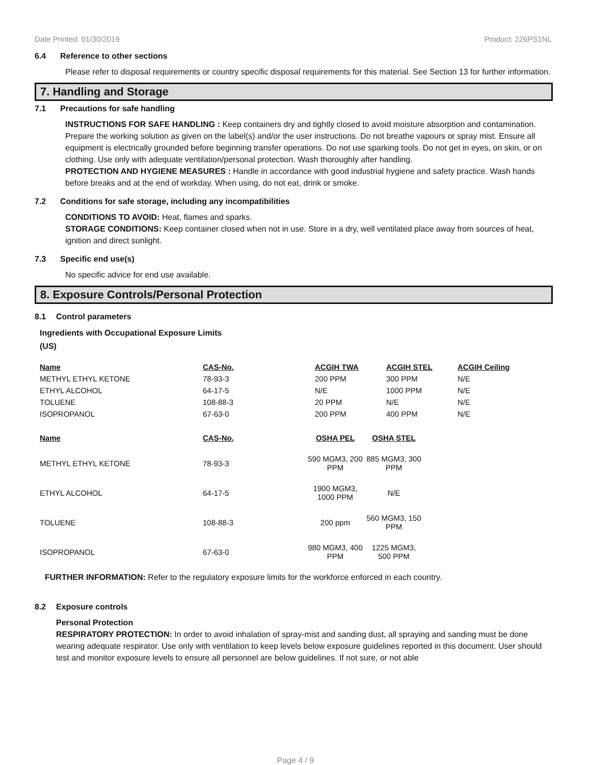Date Printed: 01/30/2019 Product: 226PS1NL
6.4 Reference to other sections
Please refer to disposal requirements or country specific disposal requirements for this material. See Section 13 for further information.
7. Handling and Storage
7.1 Precautions for safe handling
INSTRUCTIONS FOR SAFE HANDLING : Keep containers dry and tightly closed to avoid moisture absorption and contamination. Prepare the working solution as given on the label(s) and/or the user instructions. Do not breathe vapours or spray mist. Ensure all equipment is electrically grounded before beginning transfer operations. Do not use sparking tools. Do not get in eyes, on skin, or on clothing. Use only with adequate ventilation/personal protection. Wash thoroughly after handling.
PROTECTION AND HYGIENE MEASURES : Handle in accordance with good industrial hygiene and safety practice. Wash hands before breaks and at the end of workday. When using, do not eat, drink or smoke.
7.2 Conditions for safe storage, including any incompatibilities
CONDITIONS TO AVOID: Heat, flames and sparks.
STORAGE CONDITIONS: Keep container closed when not in use. Store in a dry, well ventilated place away from sources of heat, ignition and direct sunlight.
7.3 Specific end use(s)
No specific advice for end use available.
8. Exposure Controls/Personal Protection
8.1 Control parameters
Ingredients with Occupational Exposure Limits
(US)
| Name | CAS-No. | ACGIH TWA | ACGIH STEL | ACGIH Ceiling |
| --- | --- | --- | --- | --- |
| METHYL ETHYL KETONE | 78-93-3 | 200 PPM | 300 PPM | N/E |
| ETHYL ALCOHOL | 64-17-5 | N/E | 1000 PPM | N/E |
| TOLUENE | 108-88-3 | 20 PPM | N/E | N/E |
| ISOPROPANOL | 67-63-0 | 200 PPM | 400 PPM | N/E |
| Name | CAS-No. | OSHA PEL | OSHA STEL |
| --- | --- | --- | --- |
| METHYL ETHYL KETONE | 78-93-3 | 590 MGM3, 200 PPM | 885 MGM3, 300 PPM |
| ETHYL ALCOHOL | 64-17-5 | 1900 MGM3, 1000 PPM | N/E |
| TOLUENE | 108-88-3 | 200 ppm | 560 MGM3, 150 PPM |
| ISOPROPANOL | 67-63-0 | 980 MGM3, 400 PPM | 1225 MGM3, 500 PPM |
FURTHER INFORMATION: Refer to the regulatory exposure limits for the workforce enforced in each country.
8.2 Exposure controls
Personal Protection
RESPIRATORY PROTECTION: In order to avoid inhalation of spray-mist and sanding dust, all spraying and sanding must be done wearing adequate respirator. Use only with ventilation to keep levels below exposure guidelines reported in this document. User should test and monitor exposure levels to ensure all personnel are below guidelines. If not sure, or not able
Page 4 / 9